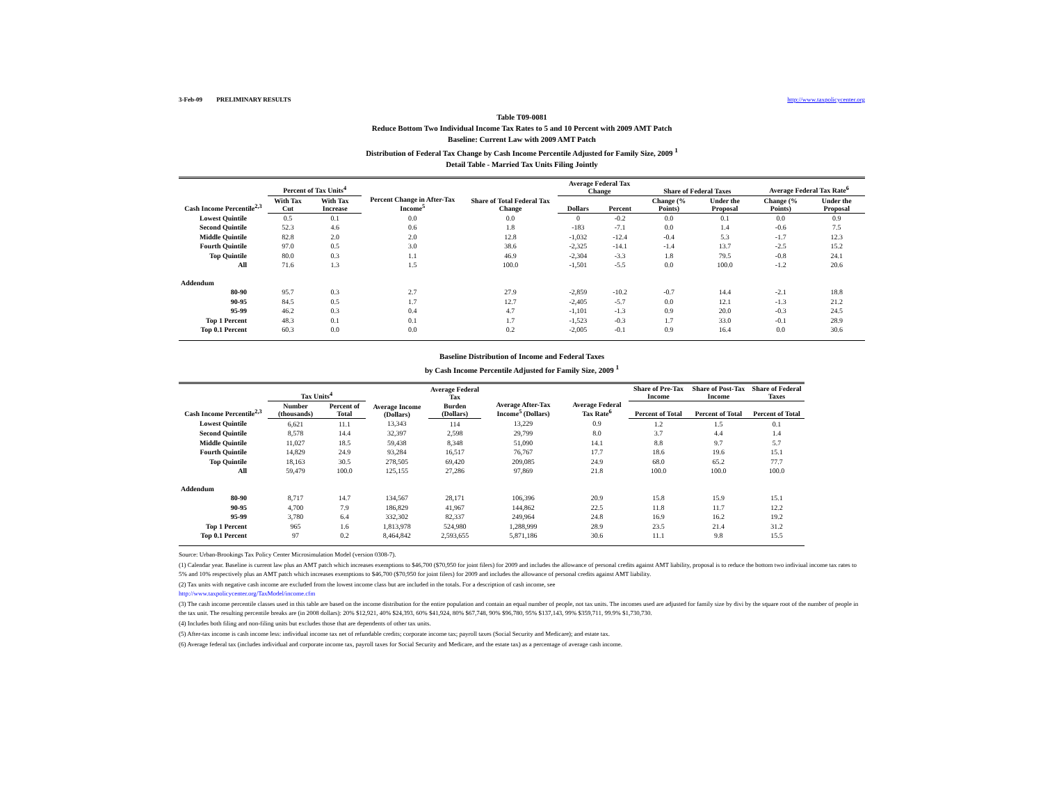3-Feb-09 PRELIMINARY RESULTS http://www.taxpolicycenter.org
Table T09-0081
Reduce Bottom Two Individual Income Tax Rates to 5 and 10 Percent with 2009 AMT Patch
Baseline: Current Law with 2009 AMT Patch
Distribution of Federal Tax Change by Cash Income Percentile Adjusted for Family Size, 2009 <sup>1</sup>
Detail Table - Married Tax Units Filing Jointly
| Cash Income Percentile<sup>2,3</sup> | Percent of Tax Units<sup>4</sup> | | Percent Change in After-Tax Income<sup>5</sup> | Share of Total Federal Tax Change | Average Federal Tax Change | | Share of Federal Taxes | | Average Federal Tax Rate<sup>6</sup> | |
| --- | --- | --- | --- | --- | --- | --- | --- | --- | --- | --- |
| | With Tax Cut | With Tax Increase | | | Dollars | Percent | Change (% Points) | Under the Proposal | Change (% Points) | Under the Proposal |
| Lowest Quintile | 0.5 | 0.1 | 0.0 | 0.0 | 0 | -0.2 | 0.0 | 0.1 | 0.0 | 0.9 |
| Second Quintile | 52.3 | 4.6 | 0.6 | 1.8 | -183 | -7.1 | 0.0 | 1.4 | -0.6 | 7.5 |
| Middle Quintile | 82.8 | 2.0 | 2.0 | 12.8 | -1,032 | -12.4 | -0.4 | 5.3 | -1.7 | 12.3 |
| Fourth Quintile | 97.0 | 0.5 | 3.0 | 38.6 | -2,325 | -14.1 | -1.4 | 13.7 | -2.5 | 15.2 |
| Top Quintile | 80.0 | 0.3 | 1.1 | 46.9 | -2,304 | -3.3 | 1.8 | 79.5 | -0.8 | 24.1 |
| All | 71.6 | 1.3 | 1.5 | 100.0 | -1,501 | -5.5 | 0.0 | 100.0 | -1.2 | 20.6 |
| Addendum | | | | | | | | | | |
| 80-90 | 95.7 | 0.3 | 2.7 | 27.9 | -2,859 | -10.2 | -0.7 | 14.4 | -2.1 | 18.8 |
| 90-95 | 84.5 | 0.5 | 1.7 | 12.7 | -2,405 | -5.7 | 0.0 | 12.1 | -1.3 | 21.2 |
| 95-99 | 46.2 | 0.3 | 0.4 | 4.7 | -1,101 | -1.3 | 0.9 | 20.0 | -0.3 | 24.5 |
| Top 1 Percent | 48.3 | 0.1 | 0.1 | 1.7 | -1,523 | -0.3 | 1.7 | 33.0 | -0.1 | 28.9 |
| Top 0.1 Percent | 60.3 | 0.0 | 0.0 | 0.2 | -2,005 | -0.1 | 0.9 | 16.4 | 0.0 | 30.6 |
Baseline Distribution of Income and Federal Taxes
by Cash Income Percentile Adjusted for Family Size, 2009 <sup>1</sup>
| Cash Income Percentile<sup>2,3</sup> | Tax Units<sup>4</sup> | | Average Income (Dollars) | Average Federal Tax | Average After-Tax Income<sup>5</sup> (Dollars) | Average Federal Tax Rate<sup>6</sup> | Share of Pre-Tax Income | Share of Post-Tax Income | Share of Federal Taxes |
| --- | --- | --- | --- | --- | --- | --- | --- | --- | --- |
| | Number (thousands) | Percent of Total | | Burden (Dollars) | | | Percent of Total | Percent of Total | Percent of Total |
| Lowest Quintile | 6,621 | 11.1 | 13,343 | 114 | 13,229 | 0.9 | 1.2 | 1.5 | 0.1 |
| Second Quintile | 8,578 | 14.4 | 32,397 | 2,598 | 29,799 | 8.0 | 3.7 | 4.4 | 1.4 |
| Middle Quintile | 11,027 | 18.5 | 59,438 | 8,348 | 51,090 | 14.1 | 8.8 | 9.7 | 5.7 |
| Fourth Quintile | 14,829 | 24.9 | 93,284 | 16,517 | 76,767 | 17.7 | 18.6 | 19.6 | 15.1 |
| Top Quintile | 18,163 | 30.5 | 278,505 | 69,420 | 209,085 | 24.9 | 68.0 | 65.2 | 77.7 |
| All | 59,479 | 100.0 | 125,155 | 27,286 | 97,869 | 21.8 | 100.0 | 100.0 | 100.0 |
| Addendum | | | | | | | | | |
| 80-90 | 8,717 | 14.7 | 134,567 | 28,171 | 106,396 | 20.9 | 15.8 | 15.9 | 15.1 |
| 90-95 | 4,700 | 7.9 | 186,829 | 41,967 | 144,862 | 22.5 | 11.8 | 11.7 | 12.2 |
| 95-99 | 3,780 | 6.4 | 332,302 | 82,337 | 249,964 | 24.8 | 16.9 | 16.2 | 19.2 |
| Top 1 Percent | 965 | 1.6 | 1,813,978 | 524,980 | 1,288,999 | 28.9 | 23.5 | 21.4 | 31.2 |
| Top 0.1 Percent | 97 | 0.2 | 8,464,842 | 2,593,655 | 5,871,186 | 30.6 | 11.1 | 9.8 | 15.5 |
Source: Urban-Brookings Tax Policy Center Microsimulation Model (version 0308-7).
(1) Calendar year. Baseline is current law plus an AMT patch which increases exemptions to $46,700 ($70,950 for joint filers) for 2009 and includes the allowance of personal credits against AMT liability, proposal is to reduce the bottom two indiviual income tax rates to 5% and 10% respectively plus an AMT patch which increases exemptions to $46,700 ($70,950 for joint filers) for 2009 and includes the allowance of personal credits against AMT liability.
(2) Tax units with negative cash income are excluded from the lowest income class but are included in the totals. For a description of cash income, see
http://www.taxpolicycenter.org/TaxModel/income.cfm
(3) The cash income percentile classes used in this table are based on the income distribution for the entire population and contain an equal number of people, not tax units. The incomes used are adjusted for family size by divi by the square root of the number of people in the tax unit. The resulting percentile breaks are (in 2008 dollars): 20% $12,921, 40% $24,393, 60% $41,924, 80% $67,748, 90% $96,780, 95% $137,143, 99% $359,711, 99.9% $1,730,730.
(4) Includes both filing and non-filing units but excludes those that are dependents of other tax units.
(5) After-tax income is cash income less: individual income tax net of refundable credits; corporate income tax; payroll taxes (Social Security and Medicare); and estate tax.
(6) Average federal tax (includes individual and corporate income tax, payroll taxes for Social Security and Medicare, and the estate tax) as a percentage of average cash income.